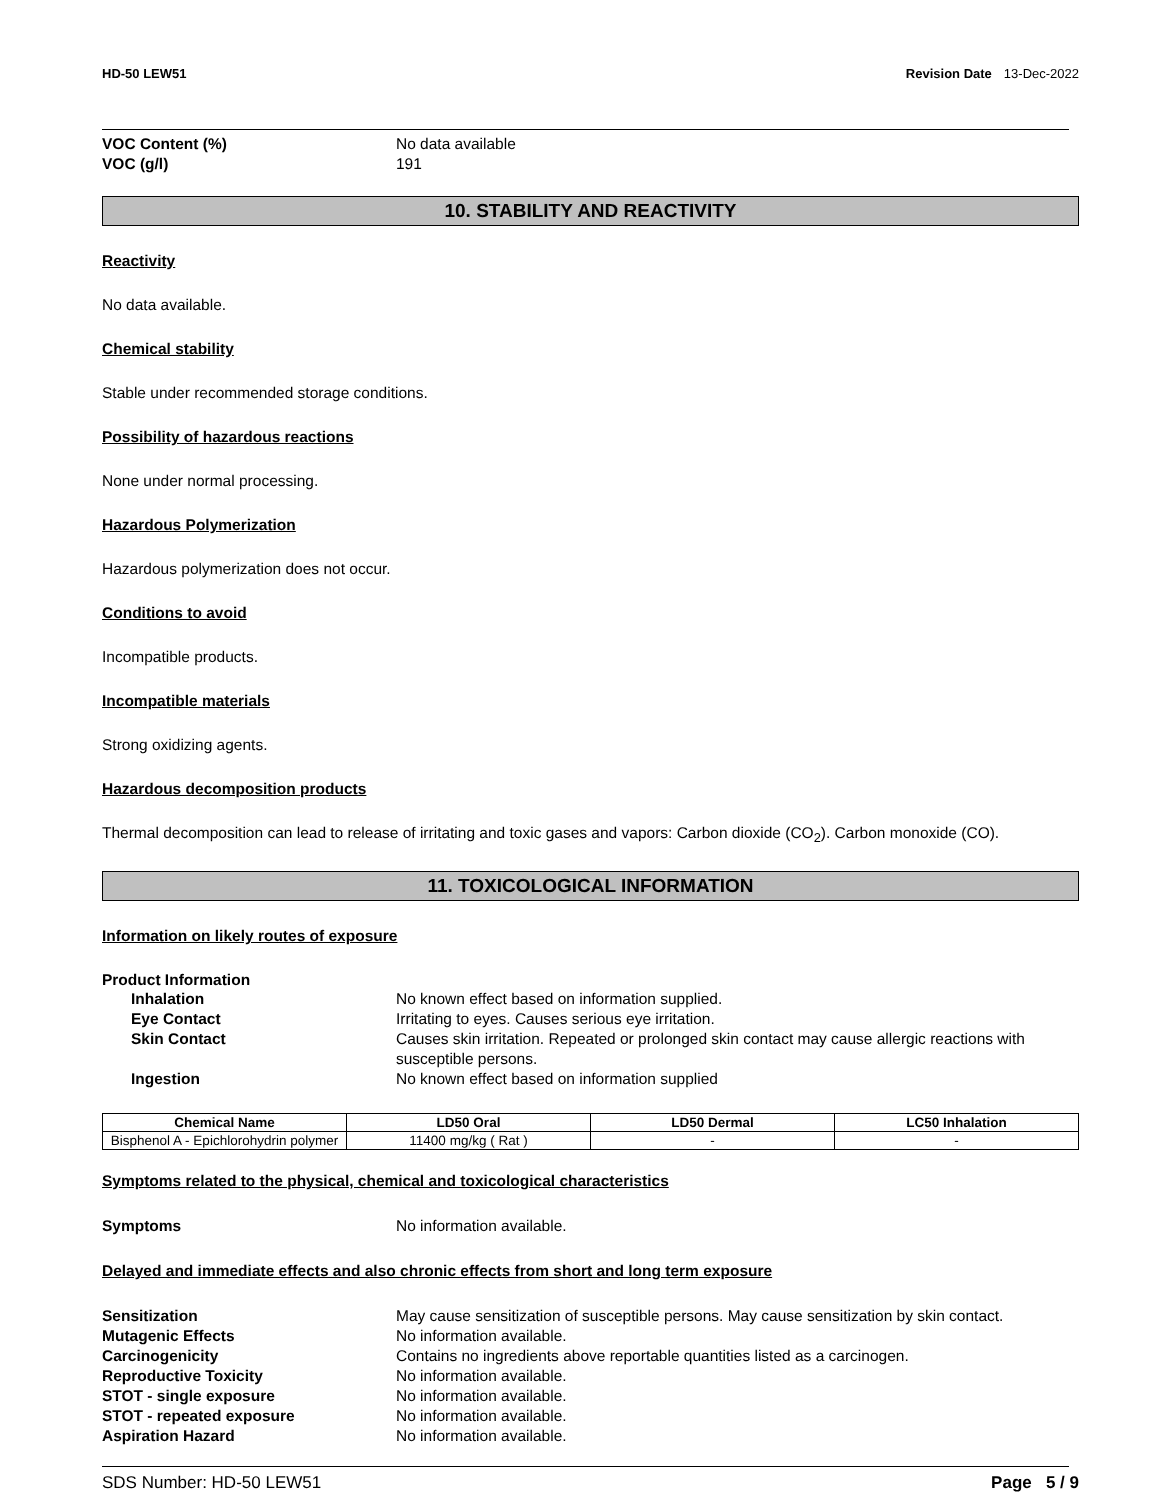HD-50 LEW51 Revision Date 13-Dec-2022
VOC Content (%) No data available
VOC (g/l) 191
10. STABILITY AND REACTIVITY
Reactivity
No data available.
Chemical stability
Stable under recommended storage conditions.
Possibility of hazardous reactions
None under normal processing.
Hazardous Polymerization
Hazardous polymerization does not occur.
Conditions to avoid
Incompatible products.
Incompatible materials
Strong oxidizing agents.
Hazardous decomposition products
Thermal decomposition can lead to release of irritating and toxic gases and vapors: Carbon dioxide (CO<sub>2</sub>). Carbon monoxide (CO).
11. TOXICOLOGICAL INFORMATION
Information on likely routes of exposure
Product Information
Inhalation No known effect based on information supplied.
Eye Contact Irritating to eyes. Causes serious eye irritation.
Skin Contact Causes skin irritation. Repeated or prolonged skin contact may cause allergic reactions with susceptible persons.
Ingestion No known effect based on information supplied
| Chemical Name | LD50 Oral | LD50 Dermal | LC50 Inhalation |
| --- | --- | --- | --- |
| Bisphenol A - Epichlorohydrin polymer | 11400 mg/kg ( Rat ) | - | - |
Symptoms related to the physical, chemical and toxicological characteristics
Symptoms No information available.
Delayed and immediate effects and also chronic effects from short and long term exposure
Sensitization May cause sensitization of susceptible persons. May cause sensitization by skin contact.
Mutagenic Effects No information available.
Carcinogenicity Contains no ingredients above reportable quantities listed as a carcinogen.
Reproductive Toxicity No information available.
STOT - single exposure No information available.
STOT - repeated exposure No information available.
Aspiration Hazard No information available.
SDS Number: HD-50 LEW51 Page 5 / 9